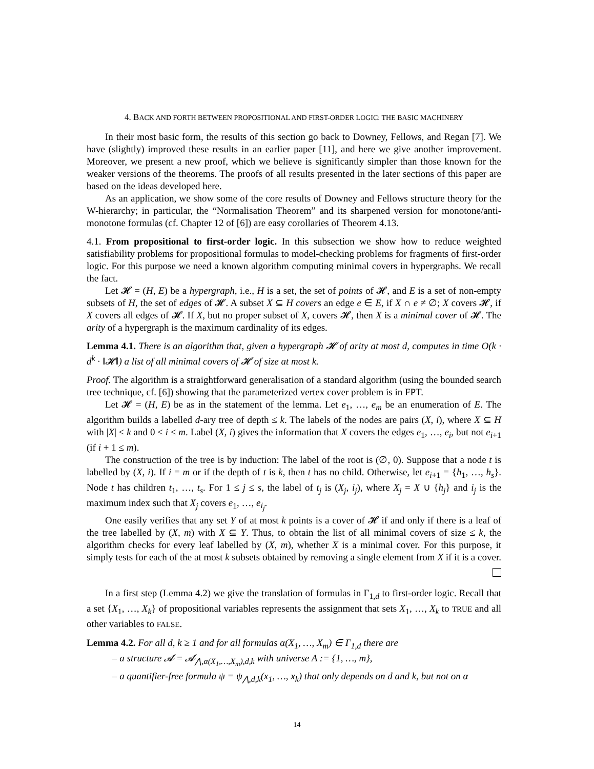4. BACK AND FORTH BETWEEN PROPOSITIONAL AND FIRST-ORDER LOGIC: THE BASIC MACHINERY
In their most basic form, the results of this section go back to Downey, Fellows, and Regan [7]. We have (slightly) improved these results in an earlier paper [11], and here we give another improvement. Moreover, we present a new proof, which we believe is significantly simpler than those known for the weaker versions of the theorems. The proofs of all results presented in the later sections of this paper are based on the ideas developed here.
As an application, we show some of the core results of Downey and Fellows structure theory for the W-hierarchy; in particular, the “Normalisation Theorem” and its sharpened version for monotone/anti-monotone formulas (cf. Chapter 12 of [6]) are easy corollaries of Theorem 4.13.
4.1. From propositional to first-order logic. In this subsection we show how to reduce weighted satisfiability problems for propositional formulas to model-checking problems for fragments of first-order logic. For this purpose we need a known algorithm computing minimal covers in hypergraphs. We recall the fact.
Let 𝓗 = (H, E) be a hypergraph, i.e., H is a set, the set of points of 𝓗, and E is a set of non-empty subsets of H, the set of edges of 𝓗. A subset X ⊆ H covers an edge e ∈ E, if X ∩ e ≠ ∅; X covers 𝓗, if X covers all edges of 𝓗. If X, but no proper subset of X, covers 𝓗, then X is a minimal cover of 𝓗. The arity of a hypergraph is the maximum cardinality of its edges.
Lemma 4.1. There is an algorithm that, given a hypergraph 𝓗 of arity at most d, computes in time O(k · d<sup>k</sup> · ‖𝓗‖) a list of all minimal covers of 𝓗 of size at most k.
Proof. The algorithm is a straightforward generalisation of a standard algorithm (using the bounded search tree technique, cf. [6]) showing that the parameterized vertex cover problem is in FPT.
Let 𝓗 = (H, E) be as in the statement of the lemma. Let e<sub>1</sub>, …, e<sub>m</sub> be an enumeration of E. The algorithm builds a labelled d-ary tree of depth ≤ k. The labels of the nodes are pairs (X, i), where X ⊆ H with |X| ≤ k and 0 ≤ i ≤ m. Label (X, i) gives the information that X covers the edges e<sub>1</sub>, …, e<sub>i</sub>, but not e<sub>i+1</sub> (if i + 1 ≤ m).
The construction of the tree is by induction: The label of the root is (∅, 0). Suppose that a node t is labelled by (X, i). If i = m or if the depth of t is k, then t has no child. Otherwise, let e<sub>i+1</sub> = {h<sub>1</sub>, …, h<sub>s</sub>}. Node t has children t<sub>1</sub>, …, t<sub>s</sub>. For 1 ≤ j ≤ s, the label of t<sub>j</sub> is (X<sub>j</sub>, i<sub>j</sub>), where X<sub>j</sub> = X ∪ {h<sub>j</sub>} and i<sub>j</sub> is the maximum index such that X<sub>j</sub> covers e<sub>1</sub>, …, e<sub>i<sub>j</sub></sub>.
One easily verifies that any set Y of at most k points is a cover of 𝓗 if and only if there is a leaf of the tree labelled by (X, m) with X ⊆ Y. Thus, to obtain the list of all minimal covers of size ≤ k, the algorithm checks for every leaf labelled by (X, m), whether X is a minimal cover. For this purpose, it simply tests for each of the at most k subsets obtained by removing a single element from X if it is a cover.
In a first step (Lemma 4.2) we give the translation of formulas in Γ<sub>1,d</sub> to first-order logic. Recall that a set {X<sub>1</sub>, …, X<sub>k</sub>} of propositional variables represents the assignment that sets X<sub>1</sub>, …, X<sub>k</sub> to TRUE and all other variables to FALSE.
Lemma 4.2. For all d, k ≥ 1 and for all formulas α(X<sub>1</sub>, …, X<sub>m</sub>) ∈ Γ<sub>1,d</sub> there are
– a structure 𝓐 = 𝓐<sub>⋀,α(X<sub>1</sub>,…,X<sub>m</sub>),d,k</sub> with universe A := {1, …, m},
– a quantifier-free formula ψ = ψ<sub>⋀,d,k</sub>(x<sub>1</sub>, …, x<sub>k</sub>) that only depends on d and k, but not on α
14